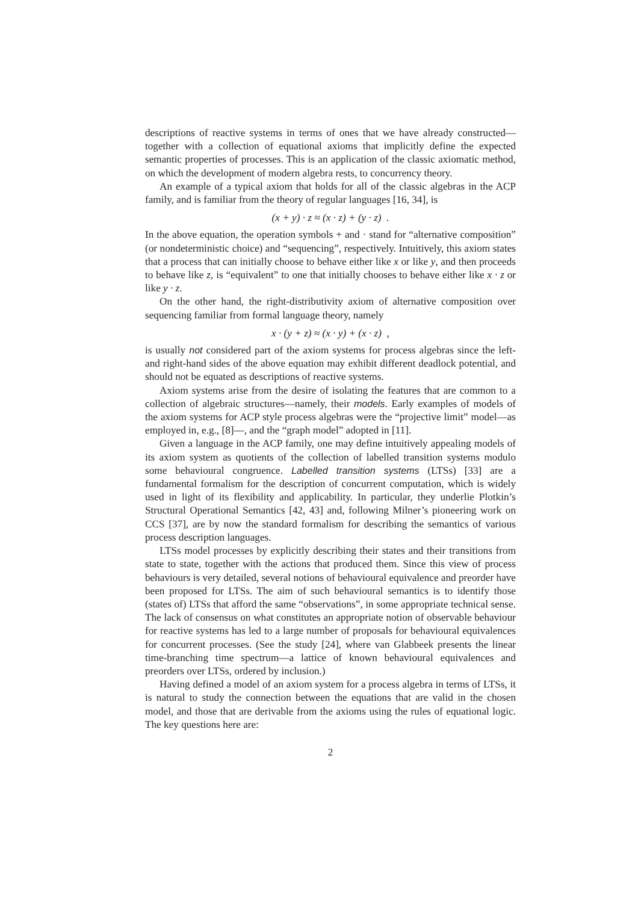descriptions of reactive systems in terms of ones that we have already constructed—together with a collection of equational axioms that implicitly define the expected semantic properties of processes. This is an application of the classic axiomatic method, on which the development of modern algebra rests, to concurrency theory.
An example of a typical axiom that holds for all of the classic algebras in the ACP family, and is familiar from the theory of regular languages [16, 34], is
(x + y) · z ≈ (x · z) + (y · z) .
In the above equation, the operation symbols + and · stand for “alternative composition” (or nondeterministic choice) and “sequencing”, respectively. Intuitively, this axiom states that a process that can initially choose to behave either like x or like y, and then proceeds to behave like z, is “equivalent” to one that initially chooses to behave either like x · z or like y · z.
On the other hand, the right-distributivity axiom of alternative composition over sequencing familiar from formal language theory, namely
x · (y + z) ≈ (x · y) + (x · z) ,
is usually not considered part of the axiom systems for process algebras since the left- and right-hand sides of the above equation may exhibit different deadlock potential, and should not be equated as descriptions of reactive systems.
Axiom systems arise from the desire of isolating the features that are common to a collection of algebraic structures—namely, their models. Early examples of models of the axiom systems for ACP style process algebras were the “projective limit” model—as employed in, e.g., [8]—, and the “graph model” adopted in [11].
Given a language in the ACP family, one may define intuitively appealing models of its axiom system as quotients of the collection of labelled transition systems modulo some behavioural congruence. Labelled transition systems (LTSs) [33] are a fundamental formalism for the description of concurrent computation, which is widely used in light of its flexibility and applicability. In particular, they underlie Plotkin’s Structural Operational Semantics [42, 43] and, following Milner’s pioneering work on CCS [37], are by now the standard formalism for describing the semantics of various process description languages.
LTSs model processes by explicitly describing their states and their transitions from state to state, together with the actions that produced them. Since this view of process behaviours is very detailed, several notions of behavioural equivalence and preorder have been proposed for LTSs. The aim of such behavioural semantics is to identify those (states of) LTSs that afford the same “observations”, in some appropriate technical sense. The lack of consensus on what constitutes an appropriate notion of observable behaviour for reactive systems has led to a large number of proposals for behavioural equivalences for concurrent processes. (See the study [24], where van Glabbeek presents the linear time-branching time spectrum—a lattice of known behavioural equivalences and preorders over LTSs, ordered by inclusion.)
Having defined a model of an axiom system for a process algebra in terms of LTSs, it is natural to study the connection between the equations that are valid in the chosen model, and those that are derivable from the axioms using the rules of equational logic. The key questions here are:
2